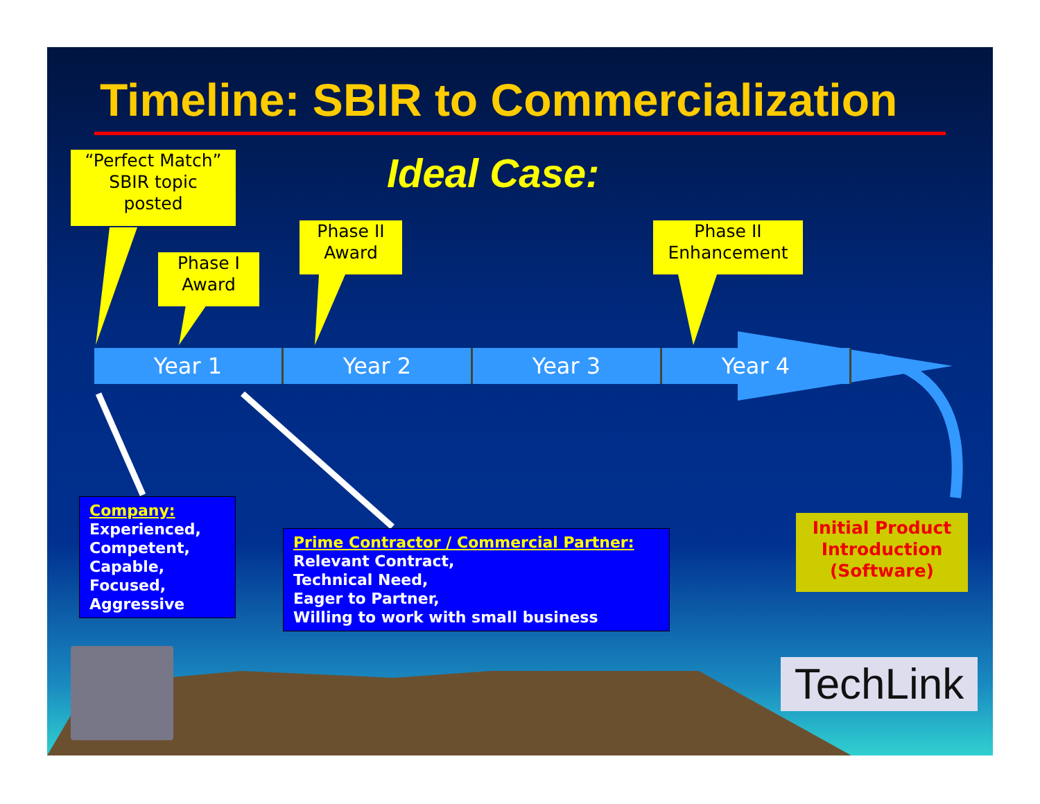Timeline: SBIR to Commercialization
Ideal Case:
“Perfect Match”
SBIR topic
posted
Phase I
Award
Phase II
Award
Phase II
Enhancement
Year 1 Year 2 Year 3 Year 4
Company:
Experienced,
Competent,
Capable,
Focused,
Aggressive
Prime Contractor / Commercial Partner:
Relevant Contract,
Technical Need,
Eager to Partner,
Willing to work with small business
Initial Product
Introduction
(Software)
TechLink